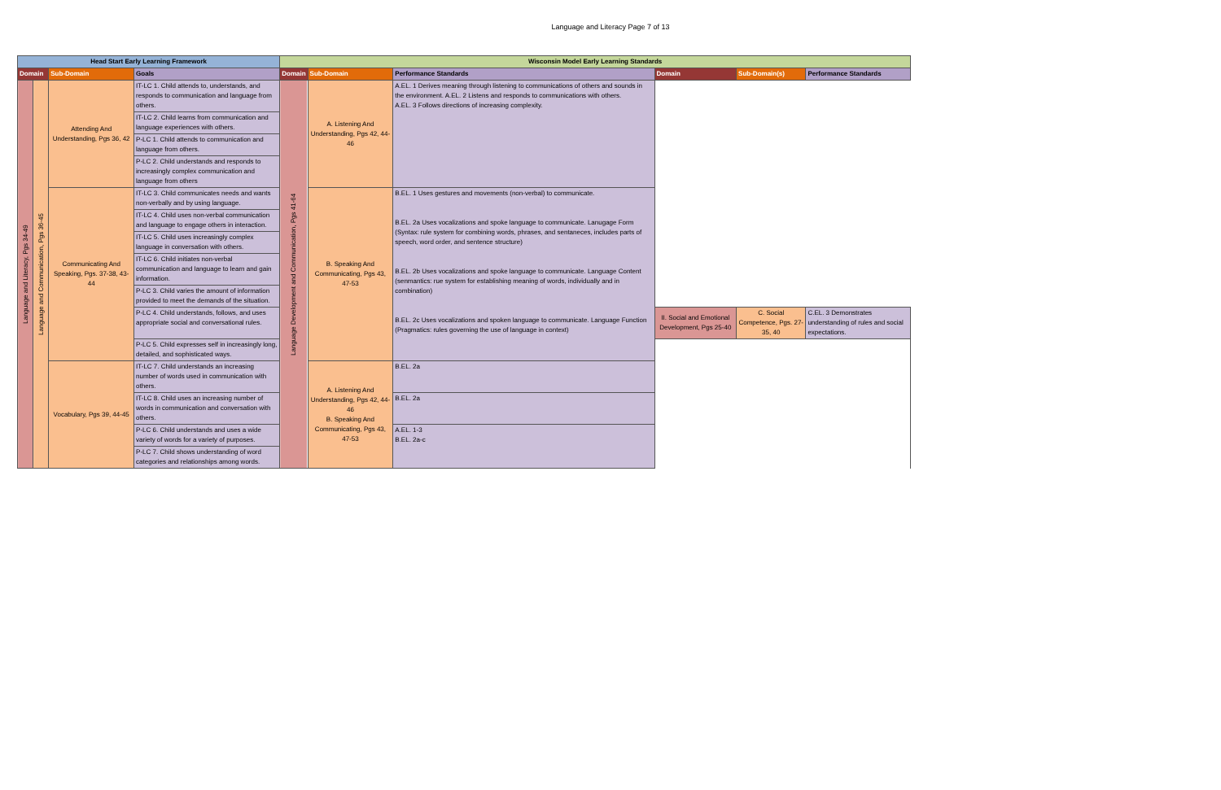Language and Literacy Page 7 of 13
| Head Start Early Learning Framework | | | | Wisconsin Model Early Learning Standards | | | | | |
| --- | --- | --- | --- | --- | --- | --- | --- | --- | --- |
| Domain | | Sub-Domain | Goals | Domain | Sub-Domain | Performance Standards | Domain | Sub-Domain(s) | Performance Standards |
| Language and Literacy, Pgs 34-49 | Language and Communication, Pgs 36-45 | Attending And Understanding, Pgs 36, 42 | IT-LC 1. Child attends to, understands, and responds to communication and language from others. | Language Development and Communication, Pgs 41-64 | A. Listening And Understanding, Pgs 42, 44-46 | A.EL. 1 Derives meaning through listening to communications of others and sounds in the environment. A.EL. 2 Listens and responds to communications with others. A.EL. 3 Follows directions of increasing complexity. | | | |
| | | | IT-LC 2. Child learns from communication and language experiences with others. | | | | | | |
| | | | P-LC 1. Child attends to communication and language from others. | | | | | | |
| | | | P-LC 2. Child understands and responds to increasingly complex communication and language from others | | | | | | |
| | | Communicating And Speaking, Pgs. 37-38, 43-44 | IT-LC 3. Child communicates needs and wants non-verbally and by using language. | | B. Speaking And Communicating, Pgs 43, 47-53 | B.EL. 1 Uses gestures and movements (non-verbal) to communicate. B.EL. 2a Uses vocalizations and spoke language to communicate. Lanugage Form (Syntax: rule system for combining words, phrases, and sentaneces, includes parts of speech, word order, and sentence structure) B.EL. 2b Uses vocalizations and spoke language to communicate. Language Content (senmantics: rue system for establishing meaning of words, individually and in combination) B.EL. 2c Uses vocalizations and spoken language to communicate. Language Function (Pragmatics: rules governing the use of language in context) | | | |
| | | | IT-LC 4. Child uses non-verbal communication and language to engage others in interaction. | | | | | | |
| | | | IT-LC 5. Child uses increasingly complex language in conversation with others. | | | | | | |
| | | | IT-LC 6. Child initiates non-verbal communication and language to learn and gain information. | | | | | | |
| | | | P-LC 3. Child varies the amount of information provided to meet the demands of the situation. | | | | | | |
| | | | P-LC 4. Child understands, follows, and uses appropriate social and conversational rules. | | | | II. Social and Emotional Development, Pgs 25-40 | C. Social Competence, Pgs. 27-35, 40 | C.EL. 3 Demonstrates understanding of rules and social expectations. |
| | | | P-LC 5. Child expresses self in increasingly long, detailed, and sophisticated ways. | | | | | | |
| | | Vocabulary, Pgs 39, 44-45 | IT-LC 7. Child understands an increasing number of words used in communication with others. | | A. Listening And Understanding, Pgs 42, 44-46 B. Speaking And Communicating, Pgs 43, 47-53 | B.EL. 2a | | | |
| | | | IT-LC 8. Child uses an increasing number of words in communication and conversation with others. | | | B.EL. 2a | | | |
| | | | P-LC 6. Child understands and uses a wide variety of words for a variety of purposes. | | | A.EL. 1-3 B.EL. 2a-c | | | |
| | | | P-LC 7. Child shows understanding of word categories and relationships among words. | | | | | | |